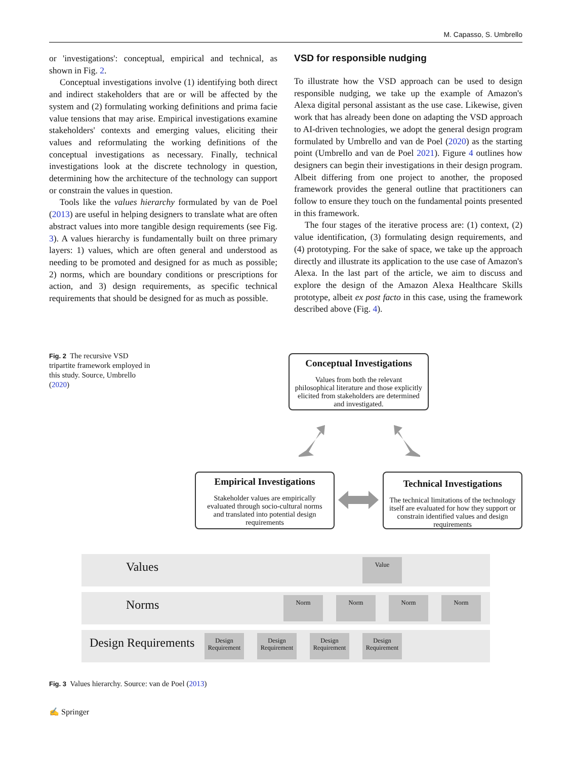M. Capasso, S. Umbrello
or 'investigations': conceptual, empirical and technical, as shown in Fig. 2.
Conceptual investigations involve (1) identifying both direct and indirect stakeholders that are or will be affected by the system and (2) formulating working definitions and prima facie value tensions that may arise. Empirical investigations examine stakeholders' contexts and emerging values, eliciting their values and reformulating the working definitions of the conceptual investigations as necessary. Finally, technical investigations look at the discrete technology in question, determining how the architecture of the technology can support or constrain the values in question.
Tools like the values hierarchy formulated by van de Poel (2013) are useful in helping designers to translate what are often abstract values into more tangible design requirements (see Fig. 3). A values hierarchy is fundamentally built on three primary layers: 1) values, which are often general and understood as needing to be promoted and designed for as much as possible; 2) norms, which are boundary conditions or prescriptions for action, and 3) design requirements, as specific technical requirements that should be designed for as much as possible.
VSD for responsible nudging
To illustrate how the VSD approach can be used to design responsible nudging, we take up the example of Amazon's Alexa digital personal assistant as the use case. Likewise, given work that has already been done on adapting the VSD approach to AI-driven technologies, we adopt the general design program formulated by Umbrello and van de Poel (2020) as the starting point (Umbrello and van de Poel 2021). Figure 4 outlines how designers can begin their investigations in their design program. Albeit differing from one project to another, the proposed framework provides the general outline that practitioners can follow to ensure they touch on the fundamental points presented in this framework.
The four stages of the iterative process are: (1) context, (2) value identification, (3) formulating design requirements, and (4) prototyping. For the sake of space, we take up the approach directly and illustrate its application to the use case of Amazon's Alexa. In the last part of the article, we aim to discuss and explore the design of the Amazon Alexa Healthcare Skills prototype, albeit ex post facto in this case, using the framework described above (Fig. 4).
Fig. 2 The recursive VSD tripartite framework employed in this study. Source, Umbrello (2020)
Conceptual Investigations
Values from both the relevant philosophical literature and those explicitly elicited from stakeholders are determined and investigated.
Empirical Investigations
Stakeholder values are empirically evaluated through socio-cultural norms and translated into potential design requirements
Technical Investigations
The technical limitations of the technology itself are evaluated for how they support or constrain identified values and design requirements
Values
Norms
Design Requirements
Value
Norm Norm Norm Norm
Design Requirement
Design Requirement
Design Requirement
Design Requirement
Fig. 3 Values hierarchy. Source: van de Poel (2013)
✍ Springer